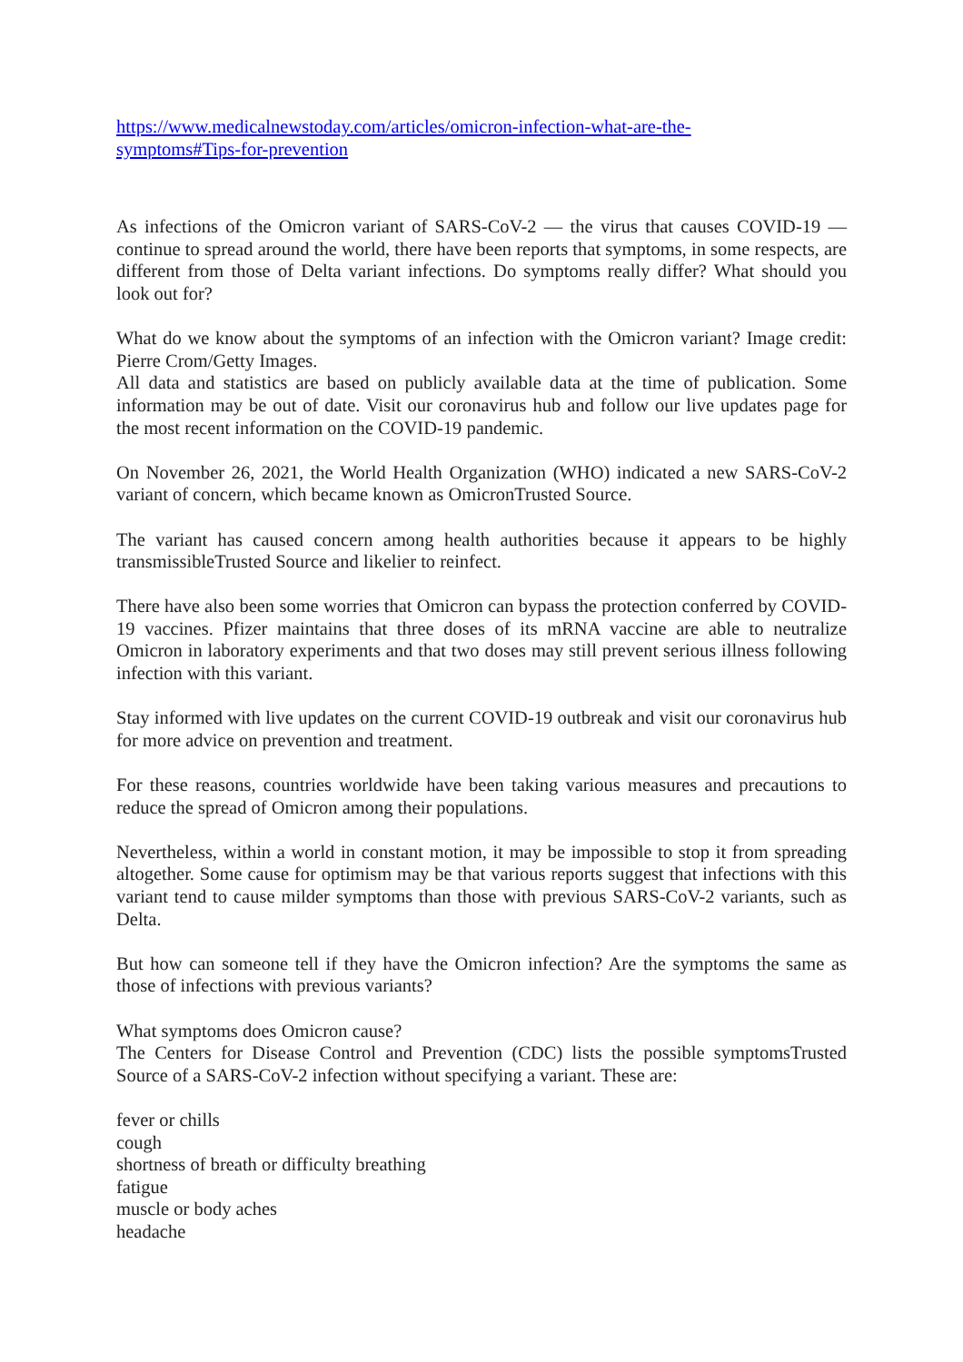https://www.medicalnewstoday.com/articles/omicron-infection-what-are-the-
symptoms#Tips-for-prevention
As infections of the Omicron variant of SARS-CoV-2 — the virus that causes COVID-19 — continue to spread around the world, there have been reports that symptoms, in some respects, are different from those of Delta variant infections. Do symptoms really differ? What should you look out for?
What do we know about the symptoms of an infection with the Omicron variant? Image credit: Pierre Crom/Getty Images.
All data and statistics are based on publicly available data at the time of publication. Some information may be out of date. Visit our coronavirus hub and follow our live updates page for the most recent information on the COVID-19 pandemic.
On November 26, 2021, the World Health Organization (WHO) indicated a new SARS-CoV-2 variant of concern, which became known as OmicronTrusted Source.
The variant has caused concern among health authorities because it appears to be highly transmissibleTrusted Source and likelier to reinfect.
There have also been some worries that Omicron can bypass the protection conferred by COVID-19 vaccines. Pfizer maintains that three doses of its mRNA vaccine are able to neutralize Omicron in laboratory experiments and that two doses may still prevent serious illness following infection with this variant.
Stay informed with live updates on the current COVID-19 outbreak and visit our coronavirus hub for more advice on prevention and treatment.
For these reasons, countries worldwide have been taking various measures and precautions to reduce the spread of Omicron among their populations.
Nevertheless, within a world in constant motion, it may be impossible to stop it from spreading altogether. Some cause for optimism may be that various reports suggest that infections with this variant tend to cause milder symptoms than those with previous SARS-CoV-2 variants, such as Delta.
But how can someone tell if they have the Omicron infection? Are the symptoms the same as those of infections with previous variants?
What symptoms does Omicron cause?
The Centers for Disease Control and Prevention (CDC) lists the possible symptomsTrusted Source of a SARS-CoV-2 infection without specifying a variant. These are:
fever or chills
cough
shortness of breath or difficulty breathing
fatigue
muscle or body aches
headache